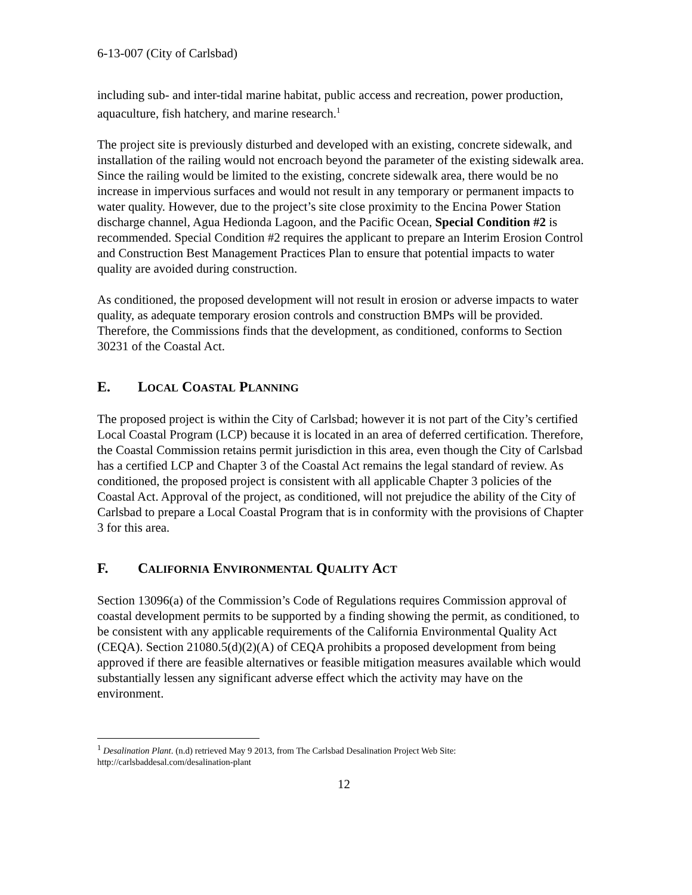6-13-007 (City of Carlsbad)
including sub- and inter-tidal marine habitat, public access and recreation, power production, aquaculture, fish hatchery, and marine research.<sup>1</sup>
The project site is previously disturbed and developed with an existing, concrete sidewalk, and installation of the railing would not encroach beyond the parameter of the existing sidewalk area. Since the railing would be limited to the existing, concrete sidewalk area, there would be no increase in impervious surfaces and would not result in any temporary or permanent impacts to water quality. However, due to the project’s site close proximity to the Encina Power Station discharge channel, Agua Hedionda Lagoon, and the Pacific Ocean, Special Condition #2 is recommended. Special Condition #2 requires the applicant to prepare an Interim Erosion Control and Construction Best Management Practices Plan to ensure that potential impacts to water quality are avoided during construction.
As conditioned, the proposed development will not result in erosion or adverse impacts to water quality, as adequate temporary erosion controls and construction BMPs will be provided. Therefore, the Commissions finds that the development, as conditioned, conforms to Section 30231 of the Coastal Act.
E. LOCAL COASTAL PLANNING
The proposed project is within the City of Carlsbad; however it is not part of the City’s certified Local Coastal Program (LCP) because it is located in an area of deferred certification. Therefore, the Coastal Commission retains permit jurisdiction in this area, even though the City of Carlsbad has a certified LCP and Chapter 3 of the Coastal Act remains the legal standard of review. As conditioned, the proposed project is consistent with all applicable Chapter 3 policies of the Coastal Act. Approval of the project, as conditioned, will not prejudice the ability of the City of Carlsbad to prepare a Local Coastal Program that is in conformity with the provisions of Chapter 3 for this area.
F. CALIFORNIA ENVIRONMENTAL QUALITY ACT
Section 13096(a) of the Commission’s Code of Regulations requires Commission approval of coastal development permits to be supported by a finding showing the permit, as conditioned, to be consistent with any applicable requirements of the California Environmental Quality Act (CEQA). Section 21080.5(d)(2)(A) of CEQA prohibits a proposed development from being approved if there are feasible alternatives or feasible mitigation measures available which would substantially lessen any significant adverse effect which the activity may have on the environment.
<sup>1</sup> Desalination Plant. (n.d) retrieved May 9 2013, from The Carlsbad Desalination Project Web Site: http://carlsbaddesal.com/desalination-plant
12